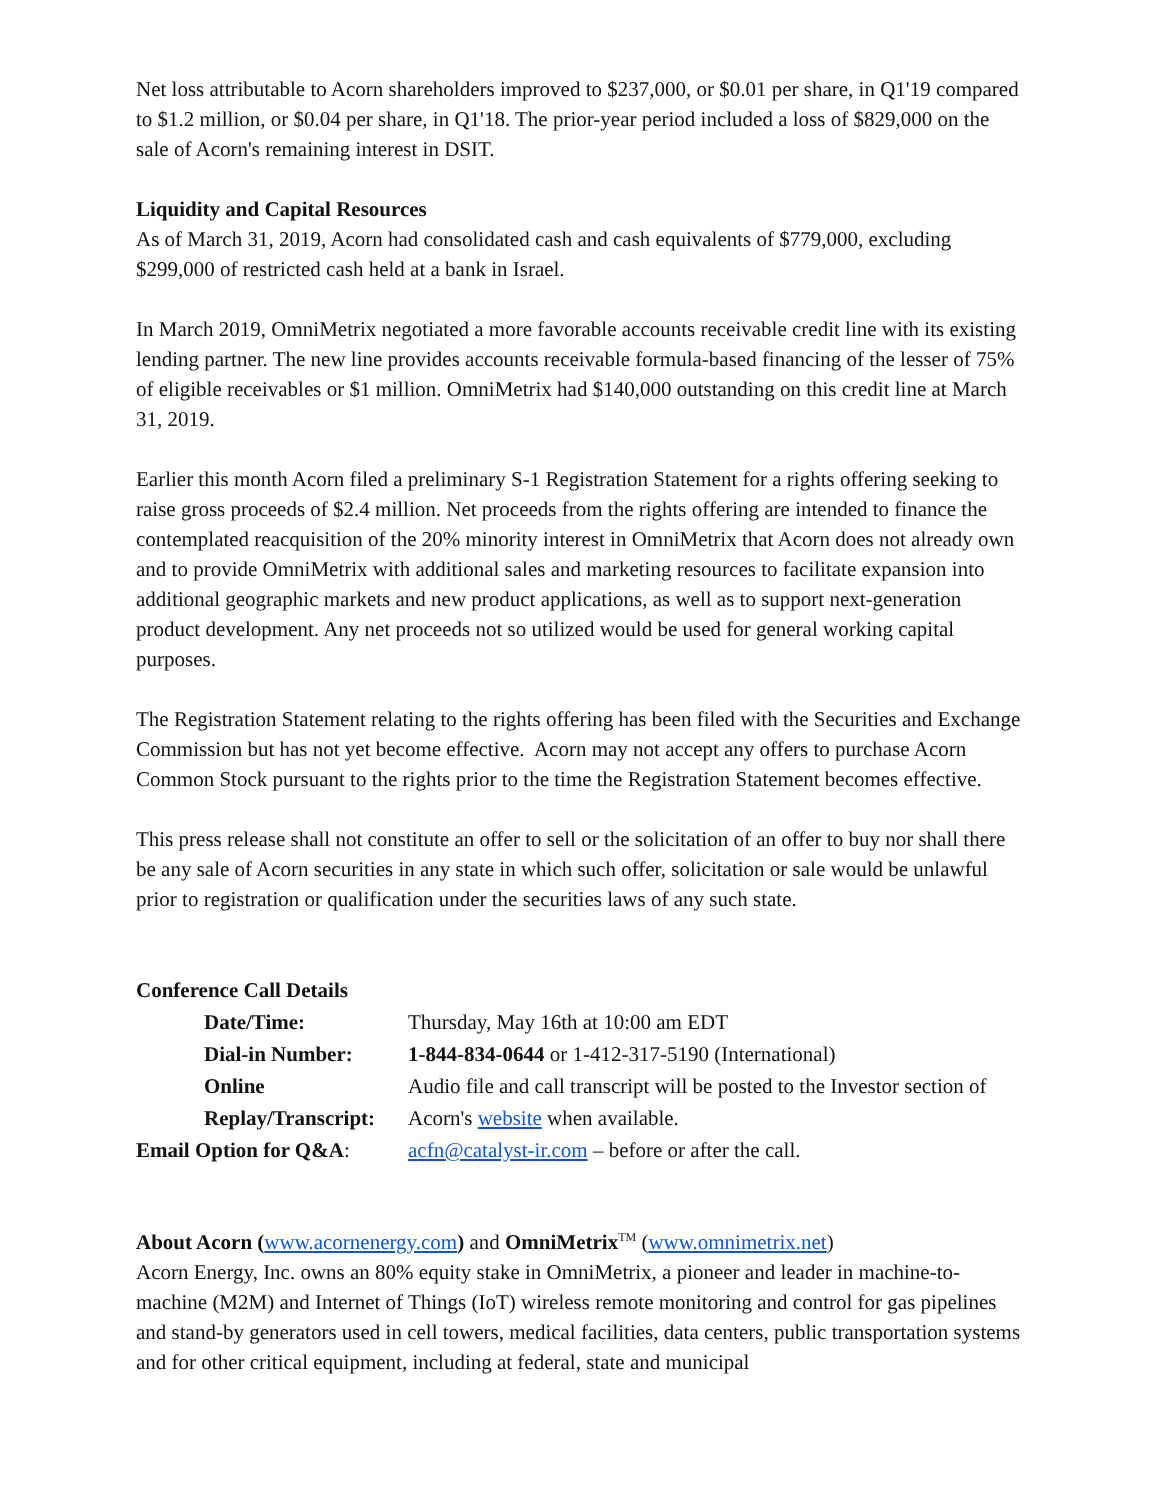Net loss attributable to Acorn shareholders improved to $237,000, or $0.01 per share, in Q1'19 compared to $1.2 million, or $0.04 per share, in Q1'18. The prior-year period included a loss of $829,000 on the sale of Acorn's remaining interest in DSIT.
Liquidity and Capital Resources
As of March 31, 2019, Acorn had consolidated cash and cash equivalents of $779,000, excluding $299,000 of restricted cash held at a bank in Israel.
In March 2019, OmniMetrix negotiated a more favorable accounts receivable credit line with its existing lending partner. The new line provides accounts receivable formula-based financing of the lesser of 75% of eligible receivables or $1 million. OmniMetrix had $140,000 outstanding on this credit line at March 31, 2019.
Earlier this month Acorn filed a preliminary S-1 Registration Statement for a rights offering seeking to raise gross proceeds of $2.4 million. Net proceeds from the rights offering are intended to finance the contemplated reacquisition of the 20% minority interest in OmniMetrix that Acorn does not already own and to provide OmniMetrix with additional sales and marketing resources to facilitate expansion into additional geographic markets and new product applications, as well as to support next-generation product development. Any net proceeds not so utilized would be used for general working capital purposes.
The Registration Statement relating to the rights offering has been filed with the Securities and Exchange Commission but has not yet become effective. Acorn may not accept any offers to purchase Acorn Common Stock pursuant to the rights prior to the time the Registration Statement becomes effective.
This press release shall not constitute an offer to sell or the solicitation of an offer to buy nor shall there be any sale of Acorn securities in any state in which such offer, solicitation or sale would be unlawful prior to registration or qualification under the securities laws of any such state.
Conference Call Details
Date/Time: Thursday, May 16th at 10:00 am EDT
Dial-in Number: 1-844-834-0644 or 1-412-317-5190 (International)
Online Replay/Transcript:
Audio file and call transcript will be posted to the Investor section of Acorn's website when available.
Email Option for Q&A: acfn@catalyst-ir.com – before or after the call.
About Acorn (www.acornenergy.com) and OmniMetrix<sup>TM</sup> (www.omnimetrix.net)
Acorn Energy, Inc. owns an 80% equity stake in OmniMetrix, a pioneer and leader in machine-to-machine (M2M) and Internet of Things (IoT) wireless remote monitoring and control for gas pipelines and stand-by generators used in cell towers, medical facilities, data centers, public transportation systems and for other critical equipment, including at federal, state and municipal